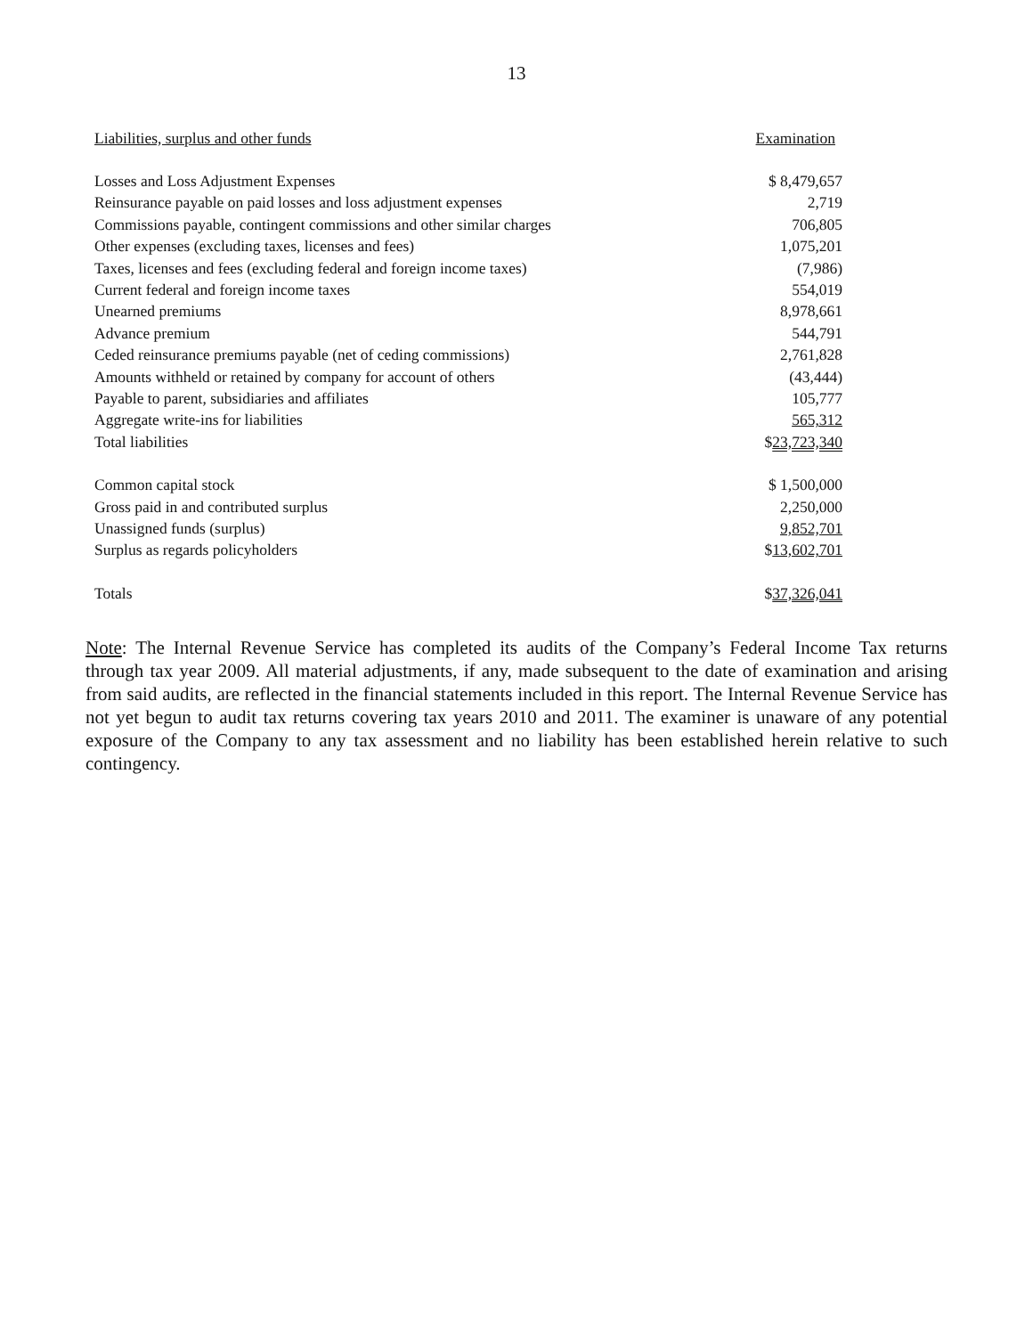13
| Liabilities, surplus and other funds | Examination |
| --- | --- |
| Losses and Loss Adjustment Expenses | $ 8,479,657 |
| Reinsurance payable on paid losses and loss adjustment expenses | 2,719 |
| Commissions payable, contingent commissions and other similar charges | 706,805 |
| Other expenses (excluding taxes, licenses and fees) | 1,075,201 |
| Taxes, licenses and fees (excluding federal and foreign income taxes) | (7,986) |
| Current federal and foreign income taxes | 554,019 |
| Unearned premiums | 8,978,661 |
| Advance premium | 544,791 |
| Ceded reinsurance premiums payable (net of ceding commissions) | 2,761,828 |
| Amounts withheld or retained by company for account of others | (43,444) |
| Payable to parent, subsidiaries and affiliates | 105,777 |
| Aggregate write-ins for liabilities | 565,312 |
| Total liabilities | $ 23,723,340 |
| Common capital stock | $ 1,500,000 |
| Gross paid in and contributed surplus | 2,250,000 |
| Unassigned funds (surplus) | 9,852,701 |
| Surplus as regards policyholders | $ 13,602,701 |
| Totals | $ 37,326,041 |
Note: The Internal Revenue Service has completed its audits of the Company’s Federal Income Tax returns through tax year 2009. All material adjustments, if any, made subsequent to the date of examination and arising from said audits, are reflected in the financial statements included in this report. The Internal Revenue Service has not yet begun to audit tax returns covering tax years 2010 and 2011. The examiner is unaware of any potential exposure of the Company to any tax assessment and no liability has been established herein relative to such contingency.